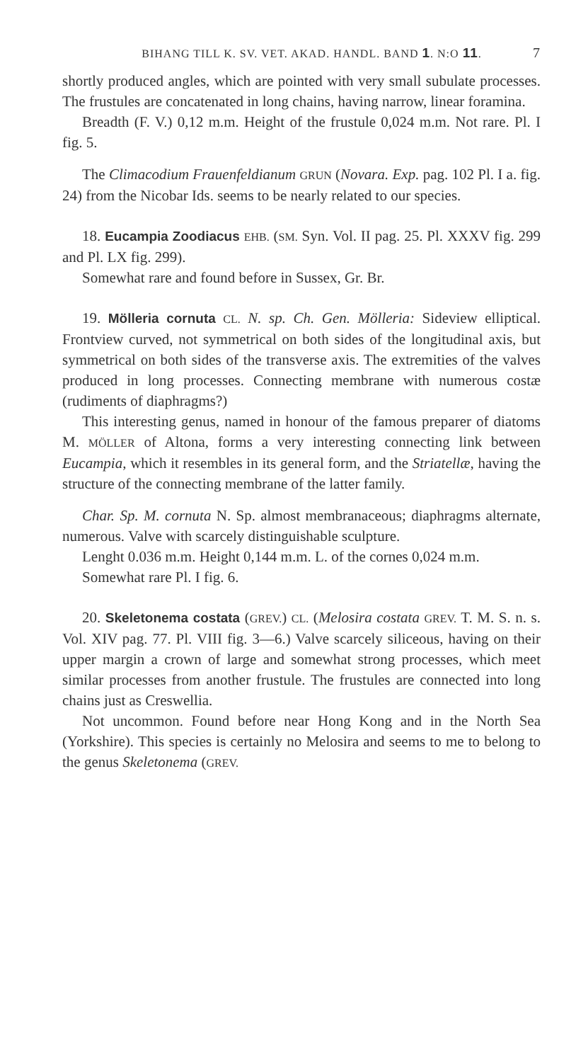BIHANG TILL K. SV. VET. AKAD. HANDL. BAND 1. N:O 11. 7
shortly produced angles, which are pointed with very small subulate processes. The frustules are concatenated in long chains, having narrow, linear foramina.
Breadth (F. V.) 0,12 m.m. Height of the frustule 0,024 m.m. Not rare. Pl. I fig. 5.
The Climacodium Frauenfeldianum GRUN (Novara. Exp. pag. 102 Pl. I a. fig. 24) from the Nicobar Ids. seems to be nearly related to our species.
18. Eucampia Zoodiacus EHB. (SM. Syn. Vol. II pag. 25. Pl. XXXV fig. 299 and Pl. LX fig. 299).
Somewhat rare and found before in Sussex, Gr. Br.
19. Mölleria cornuta CL. N. sp. Ch. Gen. Mölleria: Sideview elliptical. Frontview curved, not symmetrical on both sides of the longitudinal axis, but symmetrical on both sides of the transverse axis. The extremities of the valves produced in long processes. Connecting membrane with numerous costæ (rudiments of diaphragms?)
This interesting genus, named in honour of the famous preparer of diatoms M. MÖLLER of Altona, forms a very interesting connecting link between Eucampia, which it resembles in its general form, and the Striatellæ, having the structure of the connecting membrane of the latter family.
Char. Sp. M. cornuta N. Sp. almost membranaceous; diaphragms alternate, numerous. Valve with scarcely distinguishable sculpture.
Lenght 0.036 m.m. Height 0,144 m.m. L. of the cornes 0,024 m.m.
Somewhat rare Pl. I fig. 6.
20. Skeletonema costata (GREV.) CL. (Melosira costata GREV. T. M. S. n. s. Vol. XIV pag. 77. Pl. VIII fig. 3—6.) Valve scarcely siliceous, having on their upper margin a crown of large and somewhat strong processes, which meet similar processes from another frustule. The frustules are connected into long chains just as Creswellia.
Not uncommon. Found before near Hong Kong and in the North Sea (Yorkshire). This species is certainly no Melosira and seems to me to belong to the genus Skeletonema (GREV.